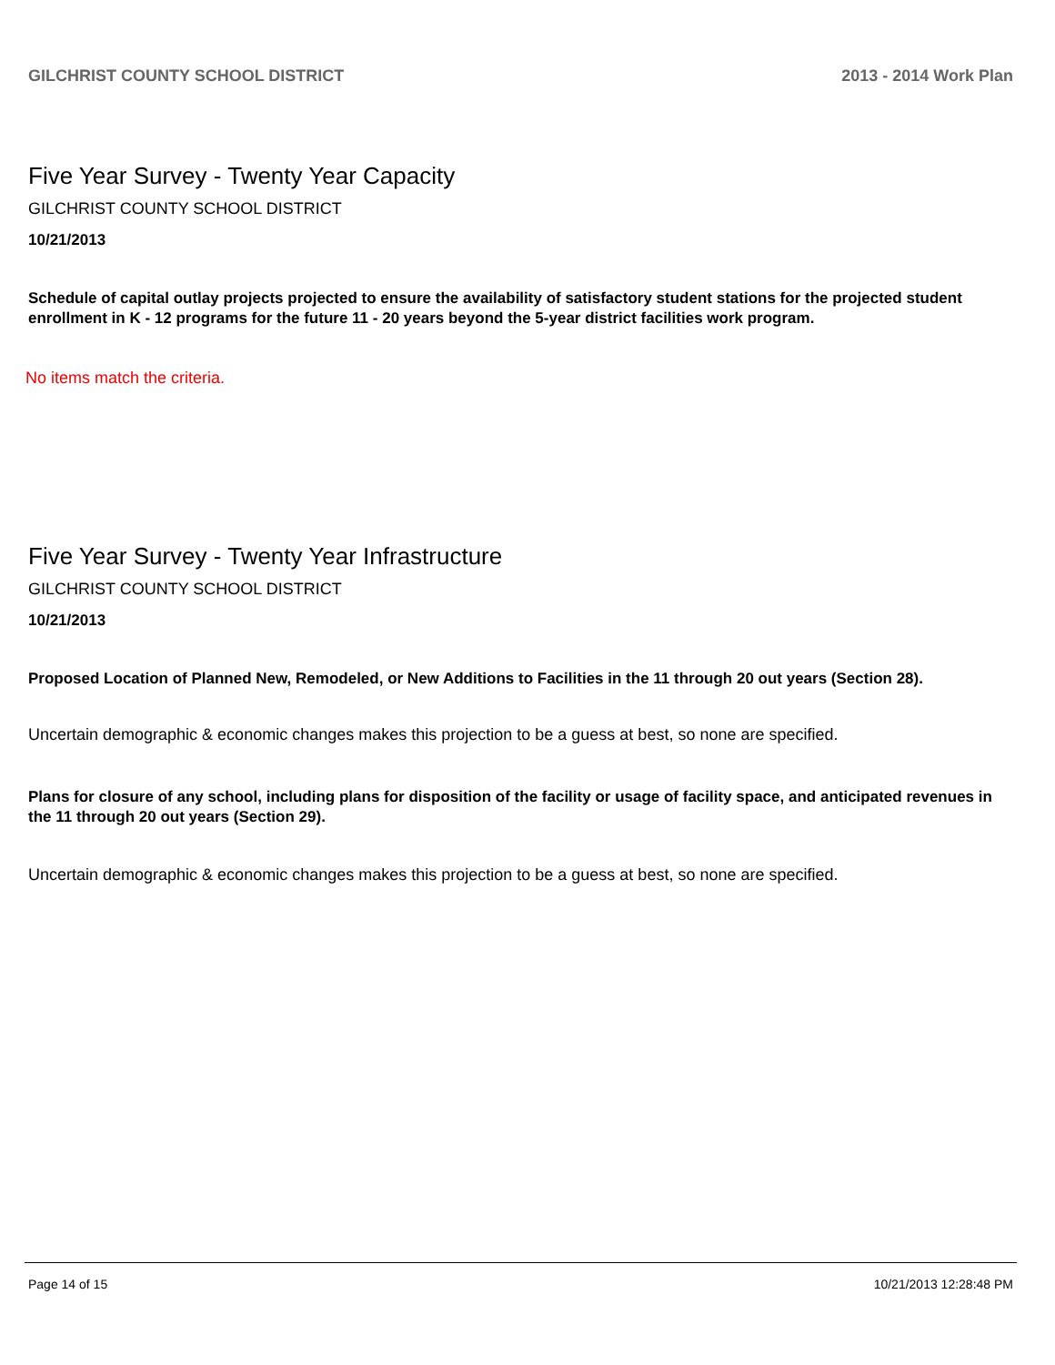GILCHRIST COUNTY SCHOOL DISTRICT 2013 - 2014 Work Plan
Five Year Survey - Twenty Year Capacity
GILCHRIST COUNTY SCHOOL DISTRICT
10/21/2013
Schedule of capital outlay projects projected to ensure the availability of satisfactory student stations for the projected student enrollment in K - 12 programs for the future 11 - 20 years beyond the 5-year district facilities work program.
No items match the criteria.
Five Year Survey - Twenty Year Infrastructure
GILCHRIST COUNTY SCHOOL DISTRICT
10/21/2013
Proposed Location of Planned New, Remodeled, or New Additions to Facilities in the 11 through 20 out years (Section 28).
Uncertain demographic & economic changes makes this projection to be a guess at best, so none are specified.
Plans for closure of any school, including plans for disposition of the facility or usage of facility space, and anticipated revenues in the 11 through 20 out years (Section 29).
Uncertain demographic & economic changes makes this projection to be a guess at best, so none are specified.
Page 14 of 15 10/21/2013 12:28:48 PM